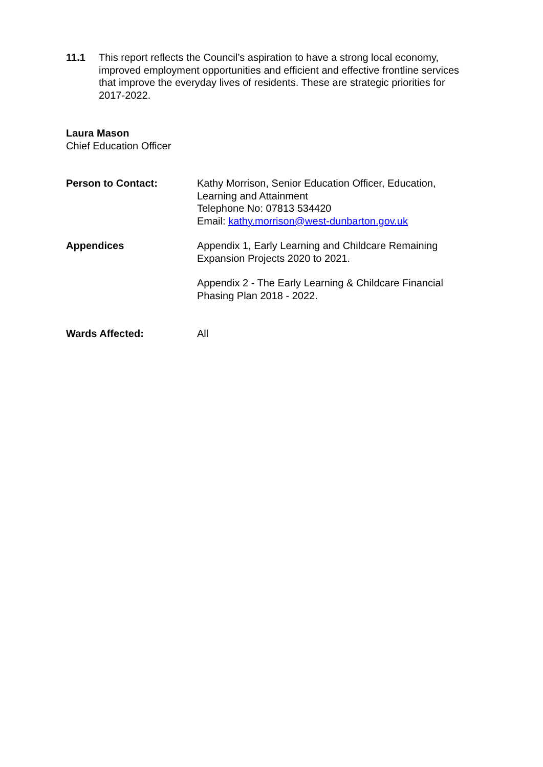11.1 This report reflects the Council’s aspiration to have a strong local economy, improved employment opportunities and efficient and effective frontline services that improve the everyday lives of residents. These are strategic priorities for 2017-2022.
Laura Mason
Chief Education Officer
Person to Contact: Kathy Morrison, Senior Education Officer, Education, Learning and Attainment
Telephone No: 07813 534420
Email: kathy.morrison@west-dunbarton.gov.uk
Appendices Appendix 1, Early Learning and Childcare Remaining Expansion Projects 2020 to 2021.
Appendix 2 - The Early Learning & Childcare Financial Phasing Plan 2018 - 2022.
Wards Affected: All